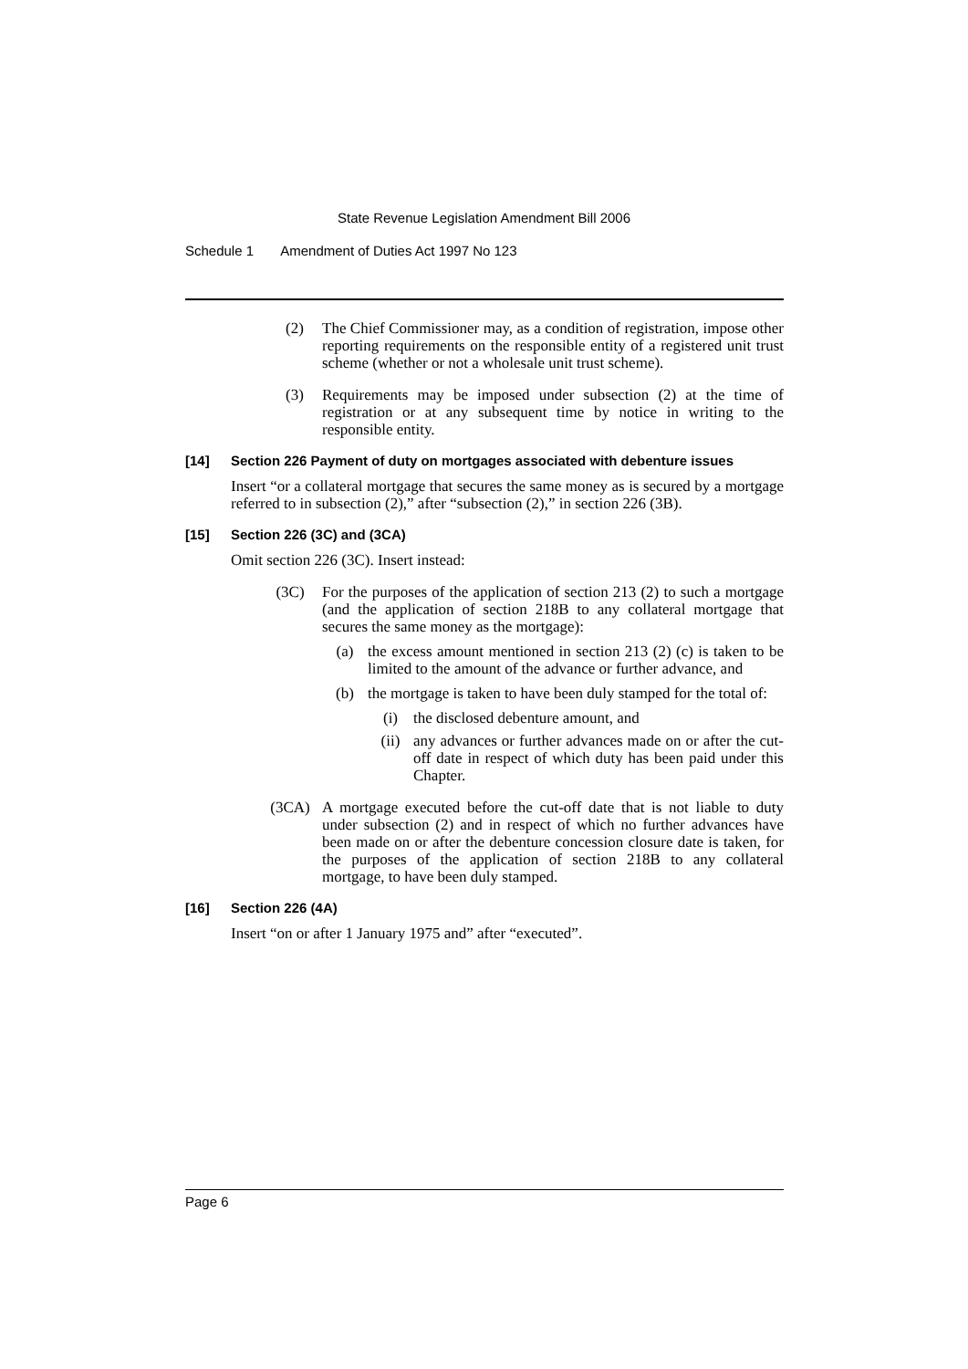State Revenue Legislation Amendment Bill 2006
Schedule 1 Amendment of Duties Act 1997 No 123
(2) The Chief Commissioner may, as a condition of registration, impose other reporting requirements on the responsible entity of a registered unit trust scheme (whether or not a wholesale unit trust scheme).
(3) Requirements may be imposed under subsection (2) at the time of registration or at any subsequent time by notice in writing to the responsible entity.
[14] Section 226 Payment of duty on mortgages associated with debenture issues
Insert “or a collateral mortgage that secures the same money as is secured by a mortgage referred to in subsection (2),” after “subsection (2),” in section 226 (3B).
[15] Section 226 (3C) and (3CA)
Omit section 226 (3C). Insert instead:
(3C) For the purposes of the application of section 213 (2) to such a mortgage (and the application of section 218B to any collateral mortgage that secures the same money as the mortgage):
(a) the excess amount mentioned in section 213 (2) (c) is taken to be limited to the amount of the advance or further advance, and
(b) the mortgage is taken to have been duly stamped for the total of:
(i) the disclosed debenture amount, and
(ii) any advances or further advances made on or after the cut-off date in respect of which duty has been paid under this Chapter.
(3CA) A mortgage executed before the cut-off date that is not liable to duty under subsection (2) and in respect of which no further advances have been made on or after the debenture concession closure date is taken, for the purposes of the application of section 218B to any collateral mortgage, to have been duly stamped.
[16] Section 226 (4A)
Insert “on or after 1 January 1975 and” after “executed”.
Page 6